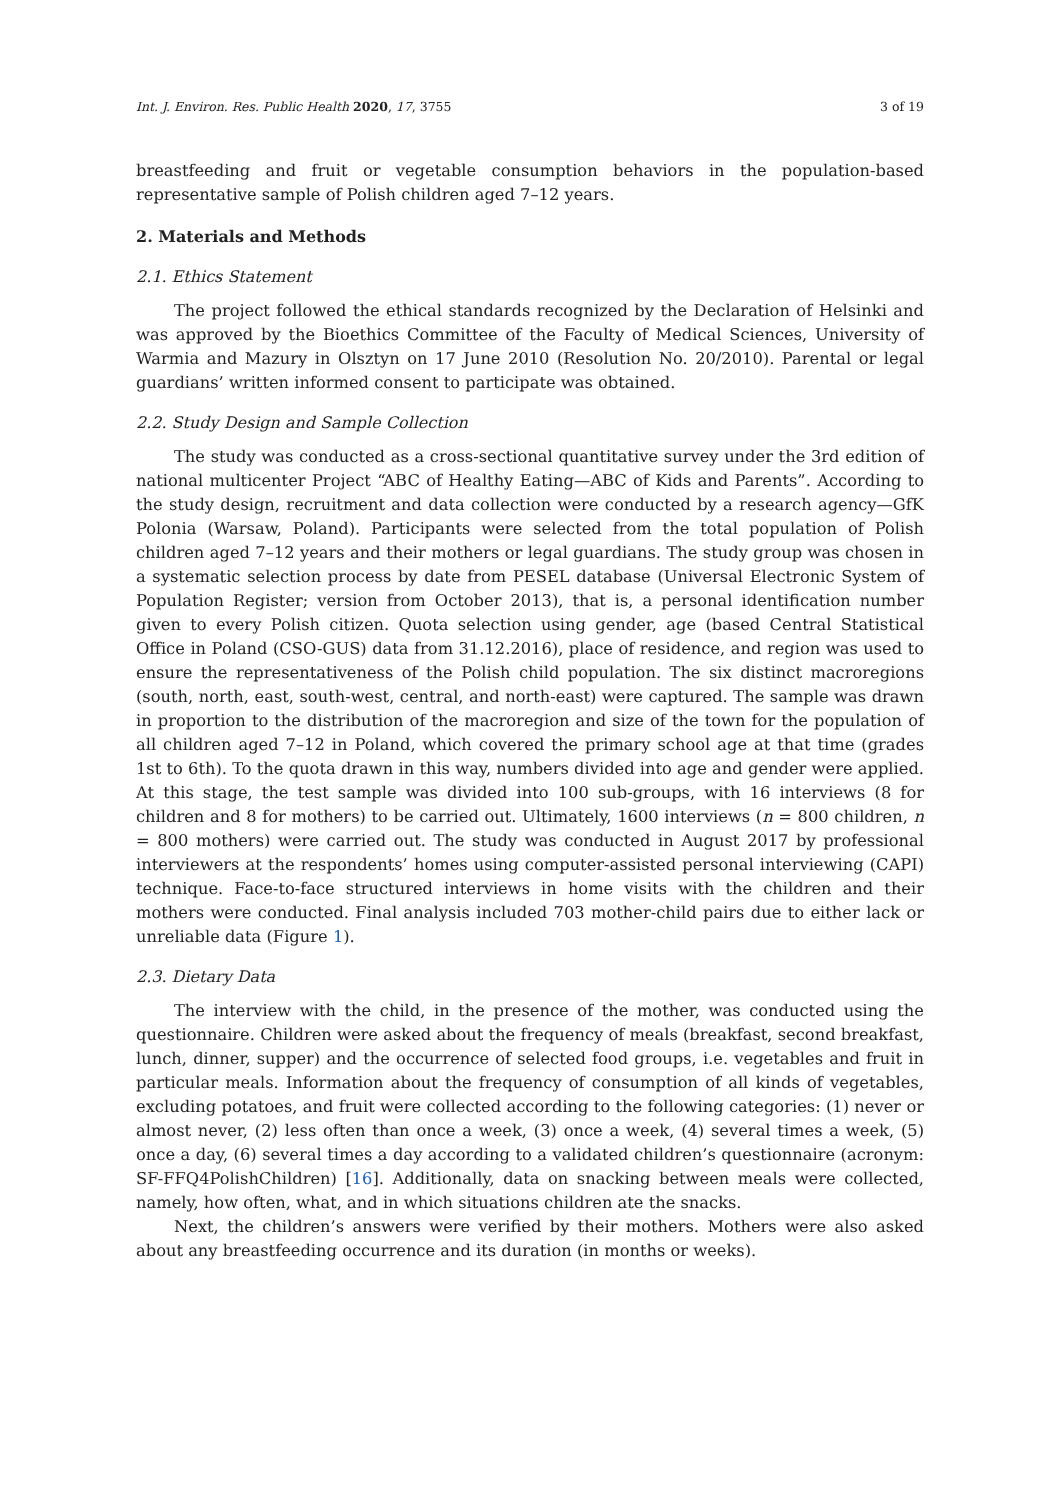Int. J. Environ. Res. Public Health 2020, 17, 3755 3 of 19
breastfeeding and fruit or vegetable consumption behaviors in the population-based representative sample of Polish children aged 7–12 years.
2. Materials and Methods
2.1. Ethics Statement
The project followed the ethical standards recognized by the Declaration of Helsinki and was approved by the Bioethics Committee of the Faculty of Medical Sciences, University of Warmia and Mazury in Olsztyn on 17 June 2010 (Resolution No. 20/2010). Parental or legal guardians’ written informed consent to participate was obtained.
2.2. Study Design and Sample Collection
The study was conducted as a cross-sectional quantitative survey under the 3rd edition of national multicenter Project “ABC of Healthy Eating—ABC of Kids and Parents”. According to the study design, recruitment and data collection were conducted by a research agency—GfK Polonia (Warsaw, Poland). Participants were selected from the total population of Polish children aged 7–12 years and their mothers or legal guardians. The study group was chosen in a systematic selection process by date from PESEL database (Universal Electronic System of Population Register; version from October 2013), that is, a personal identification number given to every Polish citizen. Quota selection using gender, age (based Central Statistical Office in Poland (CSO-GUS) data from 31.12.2016), place of residence, and region was used to ensure the representativeness of the Polish child population. The six distinct macroregions (south, north, east, south-west, central, and north-east) were captured. The sample was drawn in proportion to the distribution of the macroregion and size of the town for the population of all children aged 7–12 in Poland, which covered the primary school age at that time (grades 1st to 6th). To the quota drawn in this way, numbers divided into age and gender were applied. At this stage, the test sample was divided into 100 sub-groups, with 16 interviews (8 for children and 8 for mothers) to be carried out. Ultimately, 1600 interviews (n = 800 children, n = 800 mothers) were carried out. The study was conducted in August 2017 by professional interviewers at the respondents’ homes using computer-assisted personal interviewing (CAPI) technique. Face-to-face structured interviews in home visits with the children and their mothers were conducted. Final analysis included 703 mother-child pairs due to either lack or unreliable data (Figure 1).
2.3. Dietary Data
The interview with the child, in the presence of the mother, was conducted using the questionnaire. Children were asked about the frequency of meals (breakfast, second breakfast, lunch, dinner, supper) and the occurrence of selected food groups, i.e. vegetables and fruit in particular meals. Information about the frequency of consumption of all kinds of vegetables, excluding potatoes, and fruit were collected according to the following categories: (1) never or almost never, (2) less often than once a week, (3) once a week, (4) several times a week, (5) once a day, (6) several times a day according to a validated children’s questionnaire (acronym: SF-FFQ4PolishChildren) [16]. Additionally, data on snacking between meals were collected, namely, how often, what, and in which situations children ate the snacks.
Next, the children’s answers were verified by their mothers. Mothers were also asked about any breastfeeding occurrence and its duration (in months or weeks).